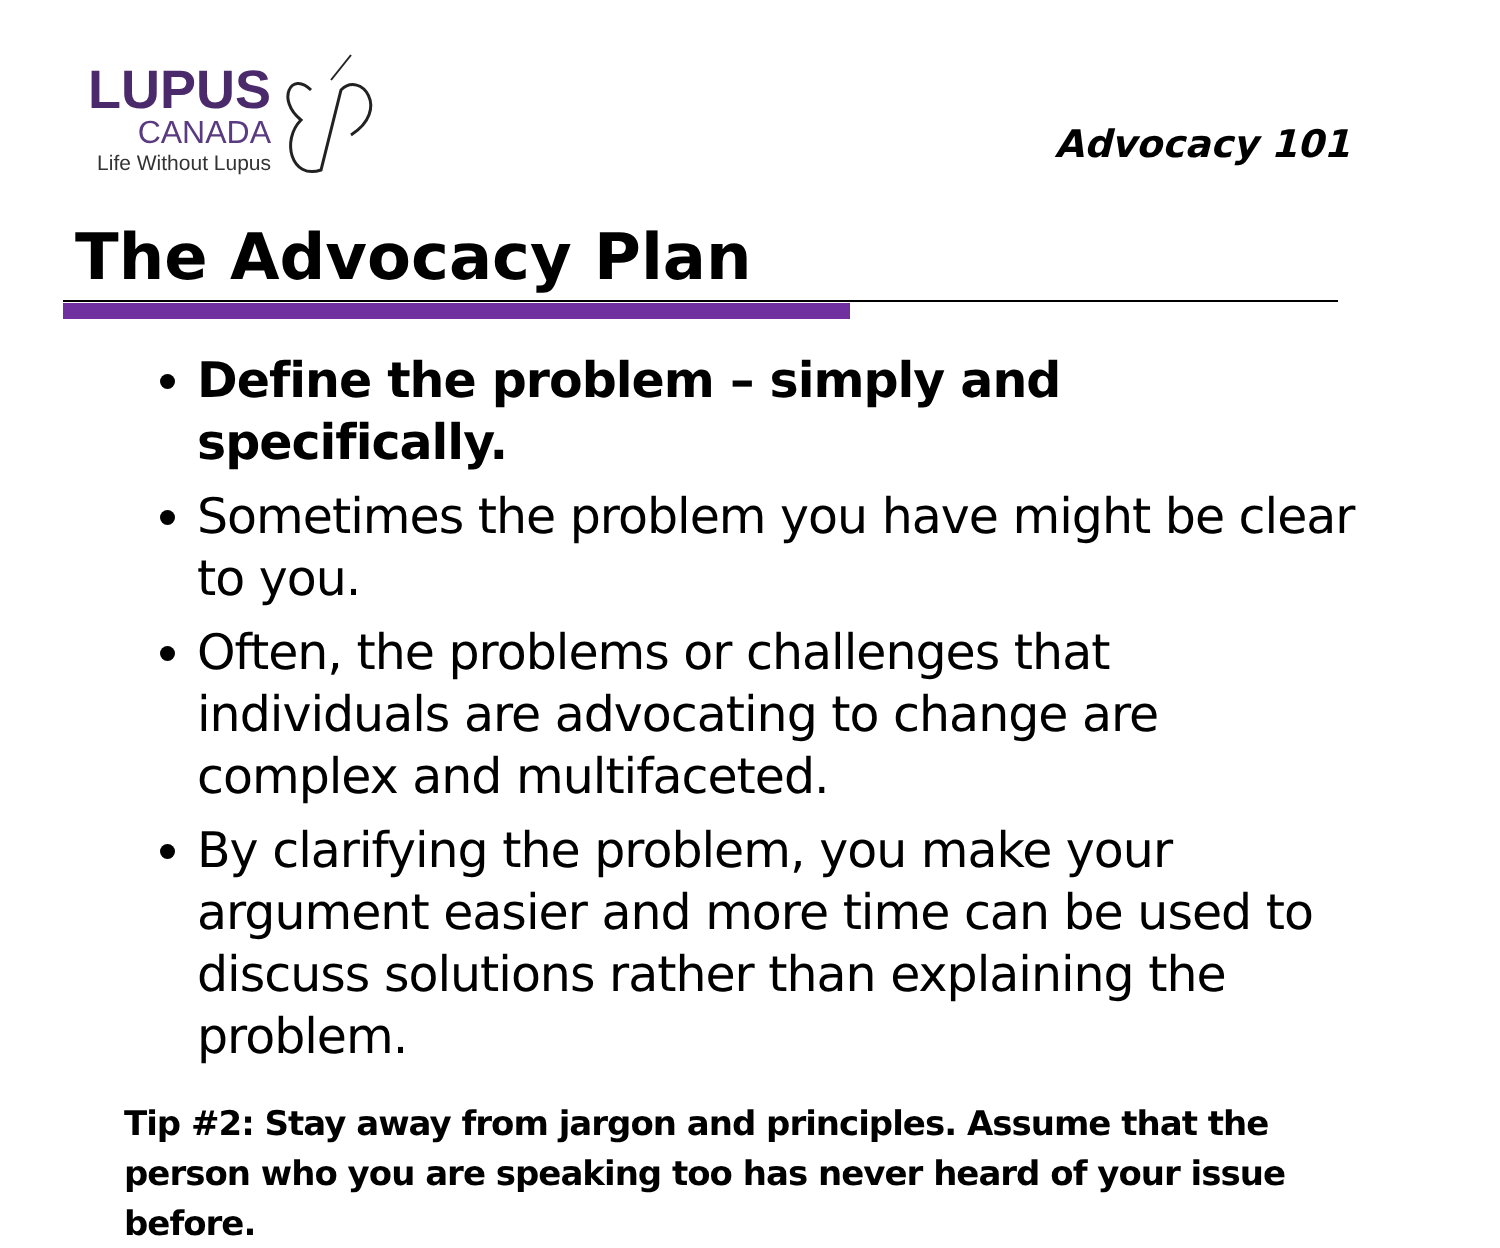LUPUS
CANADA
Life Without Lupus
Advocacy 101
The Advocacy Plan
Define the problem – simply and specifically.
Sometimes the problem you have might be clear to you.
Often, the problems or challenges that individuals are advocating to change are complex and multifaceted.
By clarifying the problem, you make your argument easier and more time can be used to discuss solutions rather than explaining the problem.
Tip #2: Stay away from jargon and principles. Assume that the person who you are speaking too has never heard of your issue before.